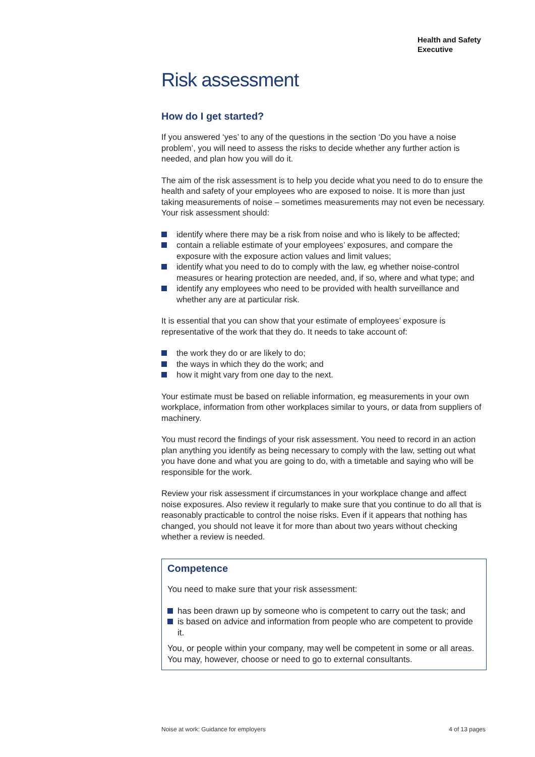Health and Safety
Executive
Risk assessment
How do I get started?
If you answered ‘yes’ to any of the questions in the section ‘Do you have a noise problem’, you will need to assess the risks to decide whether any further action is needed, and plan how you will do it.
The aim of the risk assessment is to help you decide what you need to do to ensure the health and safety of your employees who are exposed to noise. It is more than just taking measurements of noise – sometimes measurements may not even be necessary. Your risk assessment should:
identify where there may be a risk from noise and who is likely to be affected;
contain a reliable estimate of your employees’ exposures, and compare the exposure with the exposure action values and limit values;
identify what you need to do to comply with the law, eg whether noise-control measures or hearing protection are needed, and, if so, where and what type; and
identify any employees who need to be provided with health surveillance and whether any are at particular risk.
It is essential that you can show that your estimate of employees’ exposure is representative of the work that they do. It needs to take account of:
the work they do or are likely to do;
the ways in which they do the work; and
how it might vary from one day to the next.
Your estimate must be based on reliable information, eg measurements in your own workplace, information from other workplaces similar to yours, or data from suppliers of machinery.
You must record the findings of your risk assessment. You need to record in an action plan anything you identify as being necessary to comply with the law, setting out what you have done and what you are going to do, with a timetable and saying who will be responsible for the work.
Review your risk assessment if circumstances in your workplace change and affect noise exposures. Also review it regularly to make sure that you continue to do all that is reasonably practicable to control the noise risks. Even if it appears that nothing has changed, you should not leave it for more than about two years without checking whether a review is needed.
Competence
You need to make sure that your risk assessment:
has been drawn up by someone who is competent to carry out the task; and
is based on advice and information from people who are competent to provide it.
You, or people within your company, may well be competent in some or all areas. You may, however, choose or need to go to external consultants.
Noise at work: Guidance for employers 4 of 13 pages